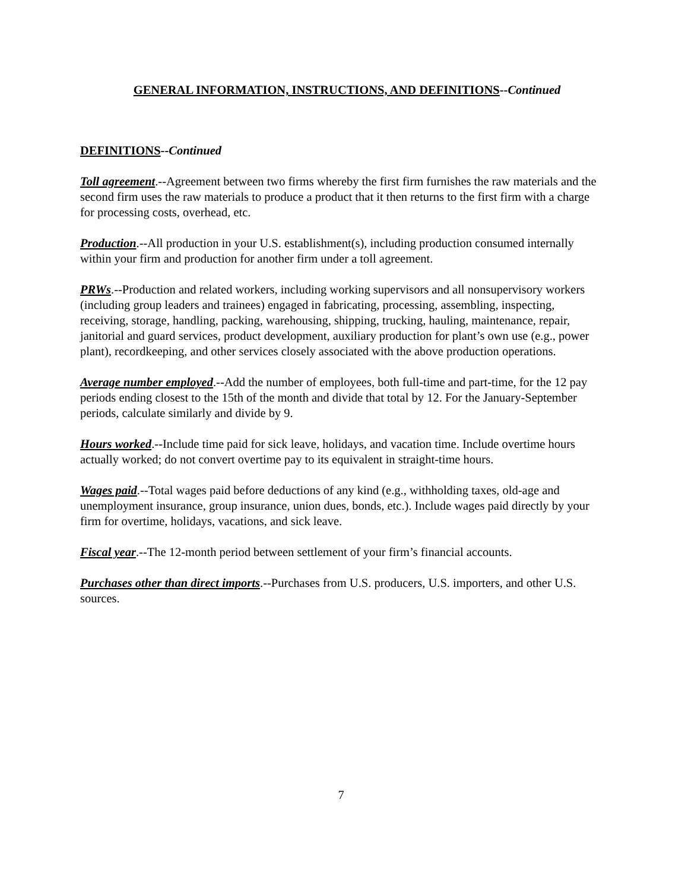GENERAL INFORMATION, INSTRUCTIONS, AND DEFINITIONS--Continued
DEFINITIONS--Continued
Toll agreement.--Agreement between two firms whereby the first firm furnishes the raw materials and the second firm uses the raw materials to produce a product that it then returns to the first firm with a charge for processing costs, overhead, etc.
Production.--All production in your U.S. establishment(s), including production consumed internally within your firm and production for another firm under a toll agreement.
PRWs.--Production and related workers, including working supervisors and all nonsupervisory workers (including group leaders and trainees) engaged in fabricating, processing, assembling, inspecting, receiving, storage, handling, packing, warehousing, shipping, trucking, hauling, maintenance, repair, janitorial and guard services, product development, auxiliary production for plant’s own use (e.g., power plant), recordkeeping, and other services closely associated with the above production operations.
Average number employed.--Add the number of employees, both full-time and part-time, for the 12 pay periods ending closest to the 15th of the month and divide that total by 12. For the January-September periods, calculate similarly and divide by 9.
Hours worked.--Include time paid for sick leave, holidays, and vacation time. Include overtime hours actually worked; do not convert overtime pay to its equivalent in straight-time hours.
Wages paid.--Total wages paid before deductions of any kind (e.g., withholding taxes, old-age and unemployment insurance, group insurance, union dues, bonds, etc.). Include wages paid directly by your firm for overtime, holidays, vacations, and sick leave.
Fiscal year.--The 12-month period between settlement of your firm’s financial accounts.
Purchases other than direct imports.--Purchases from U.S. producers, U.S. importers, and other U.S. sources.
7